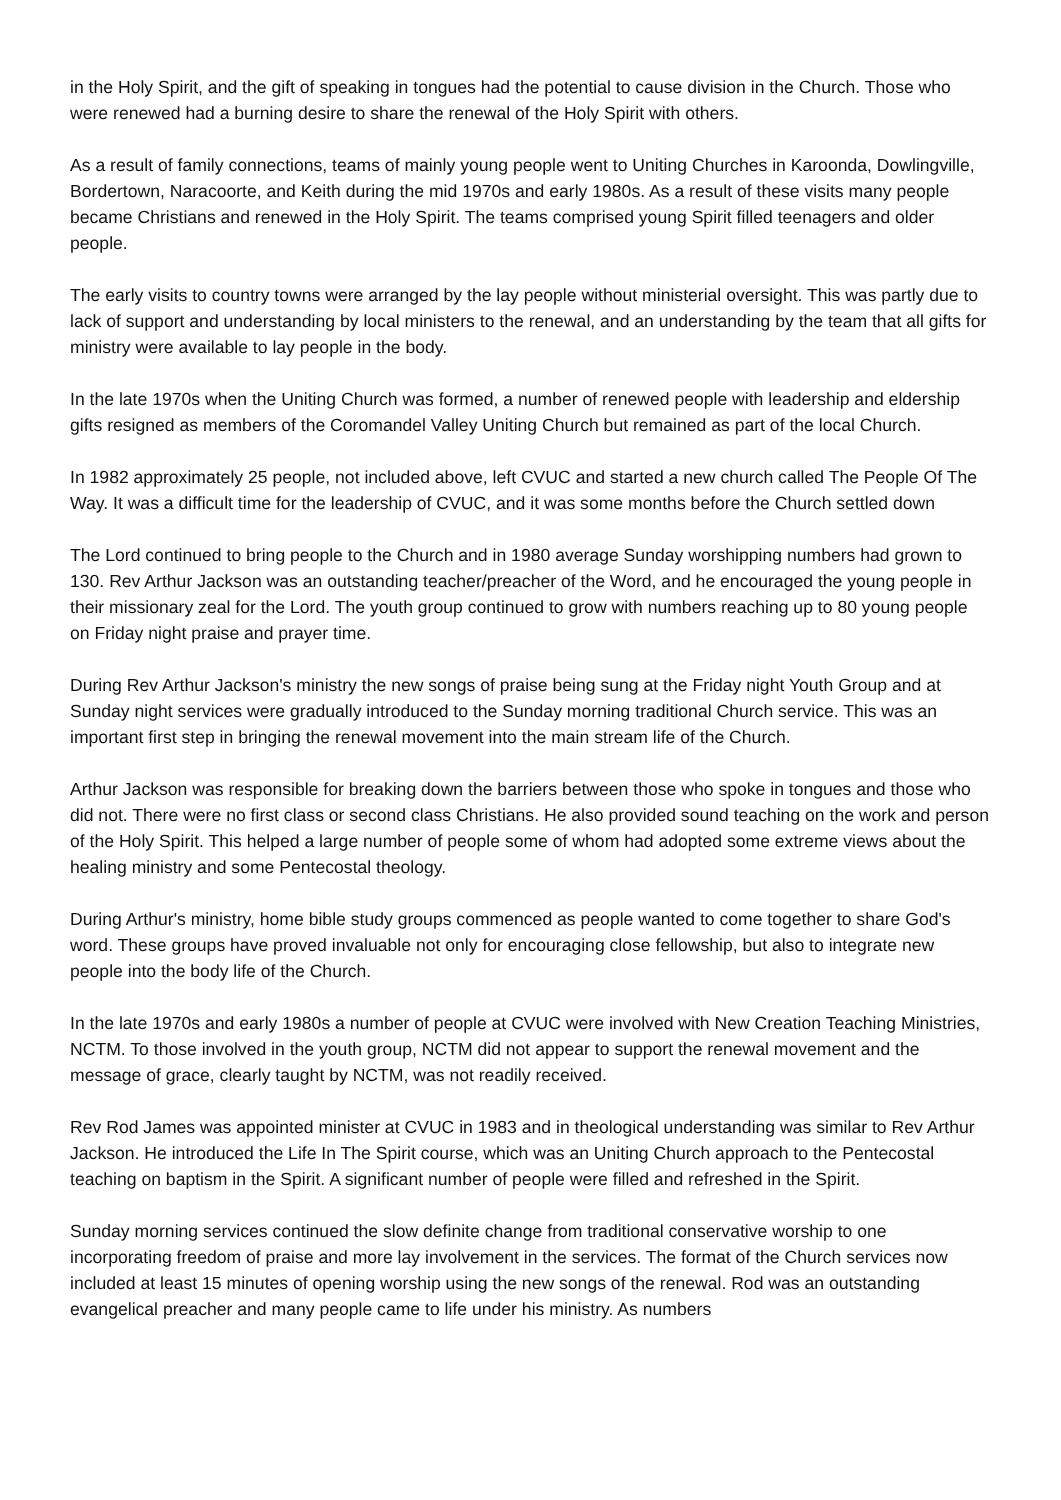in the Holy Spirit, and the gift of speaking in tongues had the potential to cause division in the Church. Those who were renewed had a burning desire to share the renewal of the Holy Spirit with others.
As a result of family connections, teams of mainly young people went to Uniting Churches in Karoonda, Dowlingville, Bordertown, Naracoorte, and Keith during the mid 1970s and early 1980s. As a result of these visits many people became Christians and renewed in the Holy Spirit. The teams comprised young Spirit filled teenagers and older people.
The early visits to country towns were arranged by the lay people without ministerial oversight. This was partly due to lack of support and understanding by local ministers to the renewal, and an understanding by the team that all gifts for ministry were available to lay people in the body.
In the late 1970s when the Uniting Church was formed, a number of renewed people with leadership and eldership gifts resigned as members of the Coromandel Valley Uniting Church but remained as part of the local Church.
In 1982 approximately 25 people, not included above, left CVUC and started a new church called The People Of The Way. It was a difficult time for the leadership of CVUC, and it was some months before the Church settled down
The Lord continued to bring people to the Church and in 1980 average Sunday worshipping numbers had grown to 130. Rev Arthur Jackson was an outstanding teacher/preacher of the Word, and he encouraged the young people in their missionary zeal for the Lord. The youth group continued to grow with numbers reaching up to 80 young people on Friday night praise and prayer time.
During Rev Arthur Jackson's ministry the new songs of praise being sung at the Friday night Youth Group and at Sunday night services were gradually introduced to the Sunday morning traditional Church service. This was an important first step in bringing the renewal movement into the main stream life of the Church.
Arthur Jackson was responsible for breaking down the barriers between those who spoke in tongues and those who did not. There were no first class or second class Christians. He also provided sound teaching on the work and person of the Holy Spirit. This helped a large number of people some of whom had adopted some extreme views about the healing ministry and some Pentecostal theology.
During Arthur's ministry, home bible study groups commenced as people wanted to come together to share God's word. These groups have proved invaluable not only for encouraging close fellowship, but also to integrate new people into the body life of the Church.
In the late 1970s and early 1980s a number of people at CVUC were involved with New Creation Teaching Ministries, NCTM. To those involved in the youth group, NCTM did not appear to support the renewal movement and the message of grace, clearly taught by NCTM, was not readily received.
Rev Rod James was appointed minister at CVUC in 1983 and in theological understanding was similar to Rev Arthur Jackson. He introduced the Life In The Spirit course, which was an Uniting Church approach to the Pentecostal teaching on baptism in the Spirit. A significant number of people were filled and refreshed in the Spirit.
Sunday morning services continued the slow definite change from traditional conservative worship to one incorporating freedom of praise and more lay involvement in the services. The format of the Church services now included at least 15 minutes of opening worship using the new songs of the renewal. Rod was an outstanding evangelical preacher and many people came to life under his ministry. As numbers